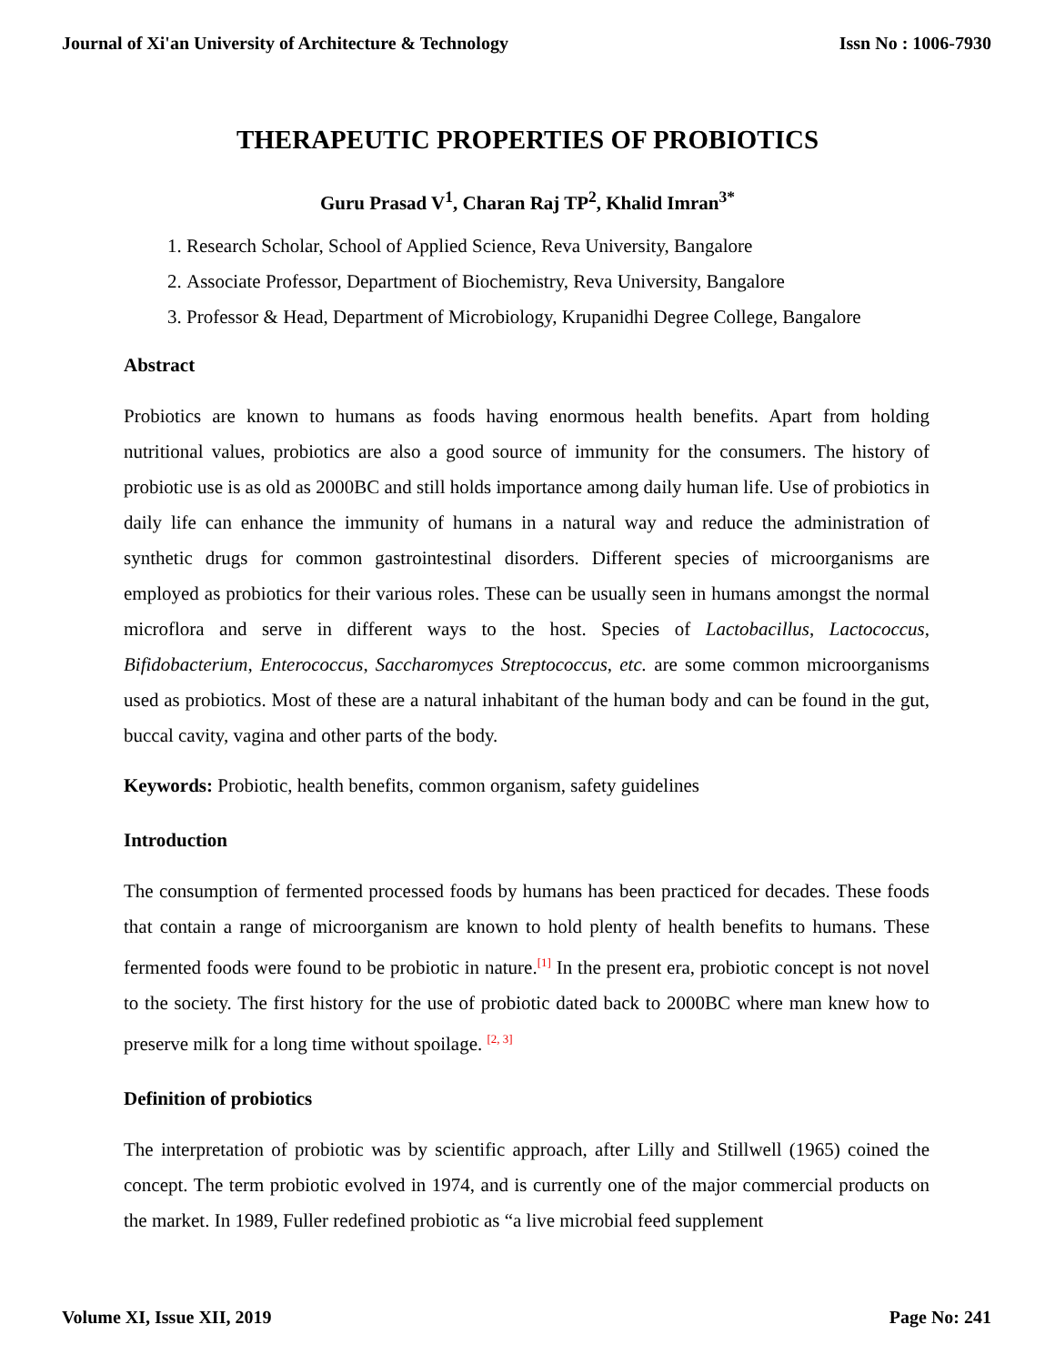Journal of Xi'an University of Architecture & Technology Issn No : 1006-7930
THERAPEUTIC PROPERTIES OF PROBIOTICS
Guru Prasad V<sup>1</sup>, Charan Raj TP<sup>2</sup>, Khalid Imran<sup>3*</sup>
1. Research Scholar, School of Applied Science, Reva University, Bangalore
2. Associate Professor, Department of Biochemistry, Reva University, Bangalore
3. Professor & Head, Department of Microbiology, Krupanidhi Degree College, Bangalore
Abstract
Probiotics are known to humans as foods having enormous health benefits. Apart from holding nutritional values, probiotics are also a good source of immunity for the consumers. The history of probiotic use is as old as 2000BC and still holds importance among daily human life. Use of probiotics in daily life can enhance the immunity of humans in a natural way and reduce the administration of synthetic drugs for common gastrointestinal disorders. Different species of microorganisms are employed as probiotics for their various roles. These can be usually seen in humans amongst the normal microflora and serve in different ways to the host. Species of Lactobacillus, Lactococcus, Bifidobacterium, Enterococcus, Saccharomyces Streptococcus, etc. are some common microorganisms used as probiotics. Most of these are a natural inhabitant of the human body and can be found in the gut, buccal cavity, vagina and other parts of the body.
Keywords: Probiotic, health benefits, common organism, safety guidelines
Introduction
The consumption of fermented processed foods by humans has been practiced for decades. These foods that contain a range of microorganism are known to hold plenty of health benefits to humans. These fermented foods were found to be probiotic in nature.<sup>[1]</sup> In the present era, probiotic concept is not novel to the society. The first history for the use of probiotic dated back to 2000BC where man knew how to preserve milk for a long time without spoilage. <sup>[2, 3]</sup>
Definition of probiotics
The interpretation of probiotic was by scientific approach, after Lilly and Stillwell (1965) coined the concept. The term probiotic evolved in 1974, and is currently one of the major commercial products on the market. In 1989, Fuller redefined probiotic as “a live microbial feed supplement
Volume XI, Issue XII, 2019 Page No: 241